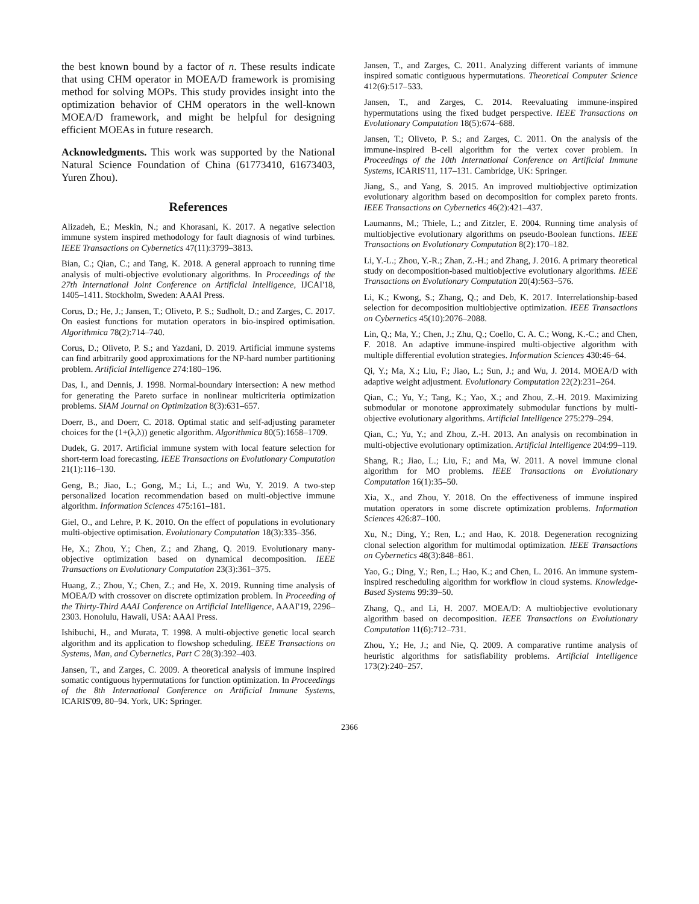the best known bound by a factor of n. These results indicate that using CHM operator in MOEA/D framework is promising method for solving MOPs. This study provides insight into the optimization behavior of CHM operators in the well-known MOEA/D framework, and might be helpful for designing efficient MOEAs in future research.
Acknowledgments. This work was supported by the National Natural Science Foundation of China (61773410, 61673403, Yuren Zhou).
References
Alizadeh, E.; Meskin, N.; and Khorasani, K. 2017. A negative selection immune system inspired methodology for fault diagnosis of wind turbines. IEEE Transactions on Cybernetics 47(11):3799–3813.
Bian, C.; Qian, C.; and Tang, K. 2018. A general approach to running time analysis of multi-objective evolutionary algorithms. In Proceedings of the 27th International Joint Conference on Artificial Intelligence, IJCAI'18, 1405–1411. Stockholm, Sweden: AAAI Press.
Corus, D.; He, J.; Jansen, T.; Oliveto, P. S.; Sudholt, D.; and Zarges, C. 2017. On easiest functions for mutation operators in bio-inspired optimisation. Algorithmica 78(2):714–740.
Corus, D.; Oliveto, P. S.; and Yazdani, D. 2019. Artificial immune systems can find arbitrarily good approximations for the NP-hard number partitioning problem. Artificial Intelligence 274:180–196.
Das, I., and Dennis, J. 1998. Normal-boundary intersection: A new method for generating the Pareto surface in nonlinear multicriteria optimization problems. SIAM Journal on Optimization 8(3):631–657.
Doerr, B., and Doerr, C. 2018. Optimal static and self-adjusting parameter choices for the (1+(λ,λ)) genetic algorithm. Algorithmica 80(5):1658–1709.
Dudek, G. 2017. Artificial immune system with local feature selection for short-term load forecasting. IEEE Transactions on Evolutionary Computation 21(1):116–130.
Geng, B.; Jiao, L.; Gong, M.; Li, L.; and Wu, Y. 2019. A two-step personalized location recommendation based on multi-objective immune algorithm. Information Sciences 475:161–181.
Giel, O., and Lehre, P. K. 2010. On the effect of populations in evolutionary multi-objective optimisation. Evolutionary Computation 18(3):335–356.
He, X.; Zhou, Y.; Chen, Z.; and Zhang, Q. 2019. Evolutionary many-objective optimization based on dynamical decomposition. IEEE Transactions on Evolutionary Computation 23(3):361–375.
Huang, Z.; Zhou, Y.; Chen, Z.; and He, X. 2019. Running time analysis of MOEA/D with crossover on discrete optimization problem. In Proceeding of the Thirty-Third AAAI Conference on Artificial Intelligence, AAAI'19, 2296–2303. Honolulu, Hawaii, USA: AAAI Press.
Ishibuchi, H., and Murata, T. 1998. A multi-objective genetic local search algorithm and its application to flowshop scheduling. IEEE Transactions on Systems, Man, and Cybernetics, Part C 28(3):392–403.
Jansen, T., and Zarges, C. 2009. A theoretical analysis of immune inspired somatic contiguous hypermutations for function optimization. In Proceedings of the 8th International Conference on Artificial Immune Systems, ICARIS'09, 80–94. York, UK: Springer.
Jansen, T., and Zarges, C. 2011. Analyzing different variants of immune inspired somatic contiguous hypermutations. Theoretical Computer Science 412(6):517–533.
Jansen, T., and Zarges, C. 2014. Reevaluating immune-inspired hypermutations using the fixed budget perspective. IEEE Transactions on Evolutionary Computation 18(5):674–688.
Jansen, T.; Oliveto, P. S.; and Zarges, C. 2011. On the analysis of the immune-inspired B-cell algorithm for the vertex cover problem. In Proceedings of the 10th International Conference on Artificial Immune Systems, ICARIS'11, 117–131. Cambridge, UK: Springer.
Jiang, S., and Yang, S. 2015. An improved multiobjective optimization evolutionary algorithm based on decomposition for complex pareto fronts. IEEE Transactions on Cybernetics 46(2):421–437.
Laumanns, M.; Thiele, L.; and Zitzler, E. 2004. Running time analysis of multiobjective evolutionary algorithms on pseudo-Boolean functions. IEEE Transactions on Evolutionary Computation 8(2):170–182.
Li, Y.-L.; Zhou, Y.-R.; Zhan, Z.-H.; and Zhang, J. 2016. A primary theoretical study on decomposition-based multiobjective evolutionary algorithms. IEEE Transactions on Evolutionary Computation 20(4):563–576.
Li, K.; Kwong, S.; Zhang, Q.; and Deb, K. 2017. Interrelationship-based selection for decomposition multiobjective optimization. IEEE Transactions on Cybernetics 45(10):2076–2088.
Lin, Q.; Ma, Y.; Chen, J.; Zhu, Q.; Coello, C. A. C.; Wong, K.-C.; and Chen, F. 2018. An adaptive immune-inspired multi-objective algorithm with multiple differential evolution strategies. Information Sciences 430:46–64.
Qi, Y.; Ma, X.; Liu, F.; Jiao, L.; Sun, J.; and Wu, J. 2014. MOEA/D with adaptive weight adjustment. Evolutionary Computation 22(2):231–264.
Qian, C.; Yu, Y.; Tang, K.; Yao, X.; and Zhou, Z.-H. 2019. Maximizing submodular or monotone approximately submodular functions by multi-objective evolutionary algorithms. Artificial Intelligence 275:279–294.
Qian, C.; Yu, Y.; and Zhou, Z.-H. 2013. An analysis on recombination in multi-objective evolutionary optimization. Artificial Intelligence 204:99–119.
Shang, R.; Jiao, L.; Liu, F.; and Ma, W. 2011. A novel immune clonal algorithm for MO problems. IEEE Transactions on Evolutionary Computation 16(1):35–50.
Xia, X., and Zhou, Y. 2018. On the effectiveness of immune inspired mutation operators in some discrete optimization problems. Information Sciences 426:87–100.
Xu, N.; Ding, Y.; Ren, L.; and Hao, K. 2018. Degeneration recognizing clonal selection algorithm for multimodal optimization. IEEE Transactions on Cybernetics 48(3):848–861.
Yao, G.; Ding, Y.; Ren, L.; Hao, K.; and Chen, L. 2016. An immune system-inspired rescheduling algorithm for workflow in cloud systems. Knowledge-Based Systems 99:39–50.
Zhang, Q., and Li, H. 2007. MOEA/D: A multiobjective evolutionary algorithm based on decomposition. IEEE Transactions on Evolutionary Computation 11(6):712–731.
Zhou, Y.; He, J.; and Nie, Q. 2009. A comparative runtime analysis of heuristic algorithms for satisfiability problems. Artificial Intelligence 173(2):240–257.
2366